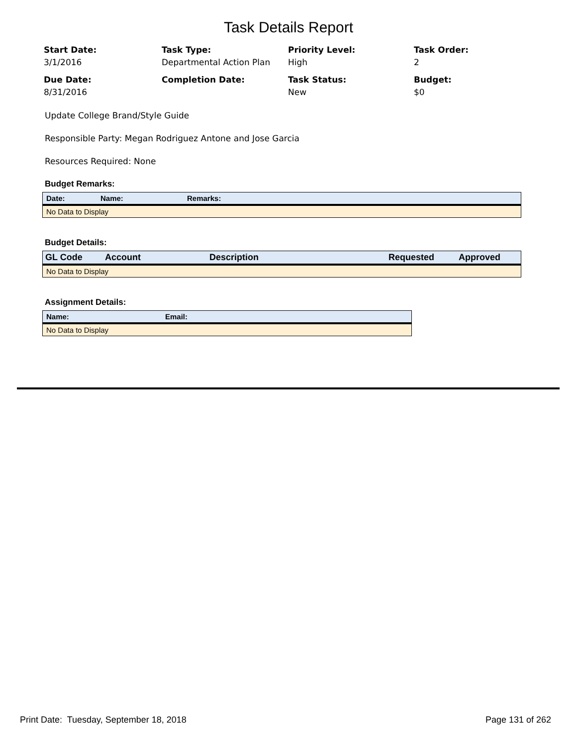Task Details Report
Start Date:
3/1/2016
Task Type:
Departmental Action Plan
Priority Level:
High
Task Order:
2
Due Date:
8/31/2016
Completion Date:
Task Status:
New
Budget:
$0
Update College Brand/Style Guide
Responsible Party: Megan Rodriguez Antone and Jose Garcia
Resources Required: None
Budget Remarks:
| Date: | Name: | Remarks: |
| --- | --- | --- |
| No Data to Display | | |
Budget Details:
| GL Code | Account | Description | Requested | Approved |
| --- | --- | --- | --- | --- |
| No Data to Display | | | | |
Assignment Details:
| Name: | Email: |
| --- | --- |
| No Data to Display | |
Print Date: Tuesday, September 18, 2018 Page 131 of 262